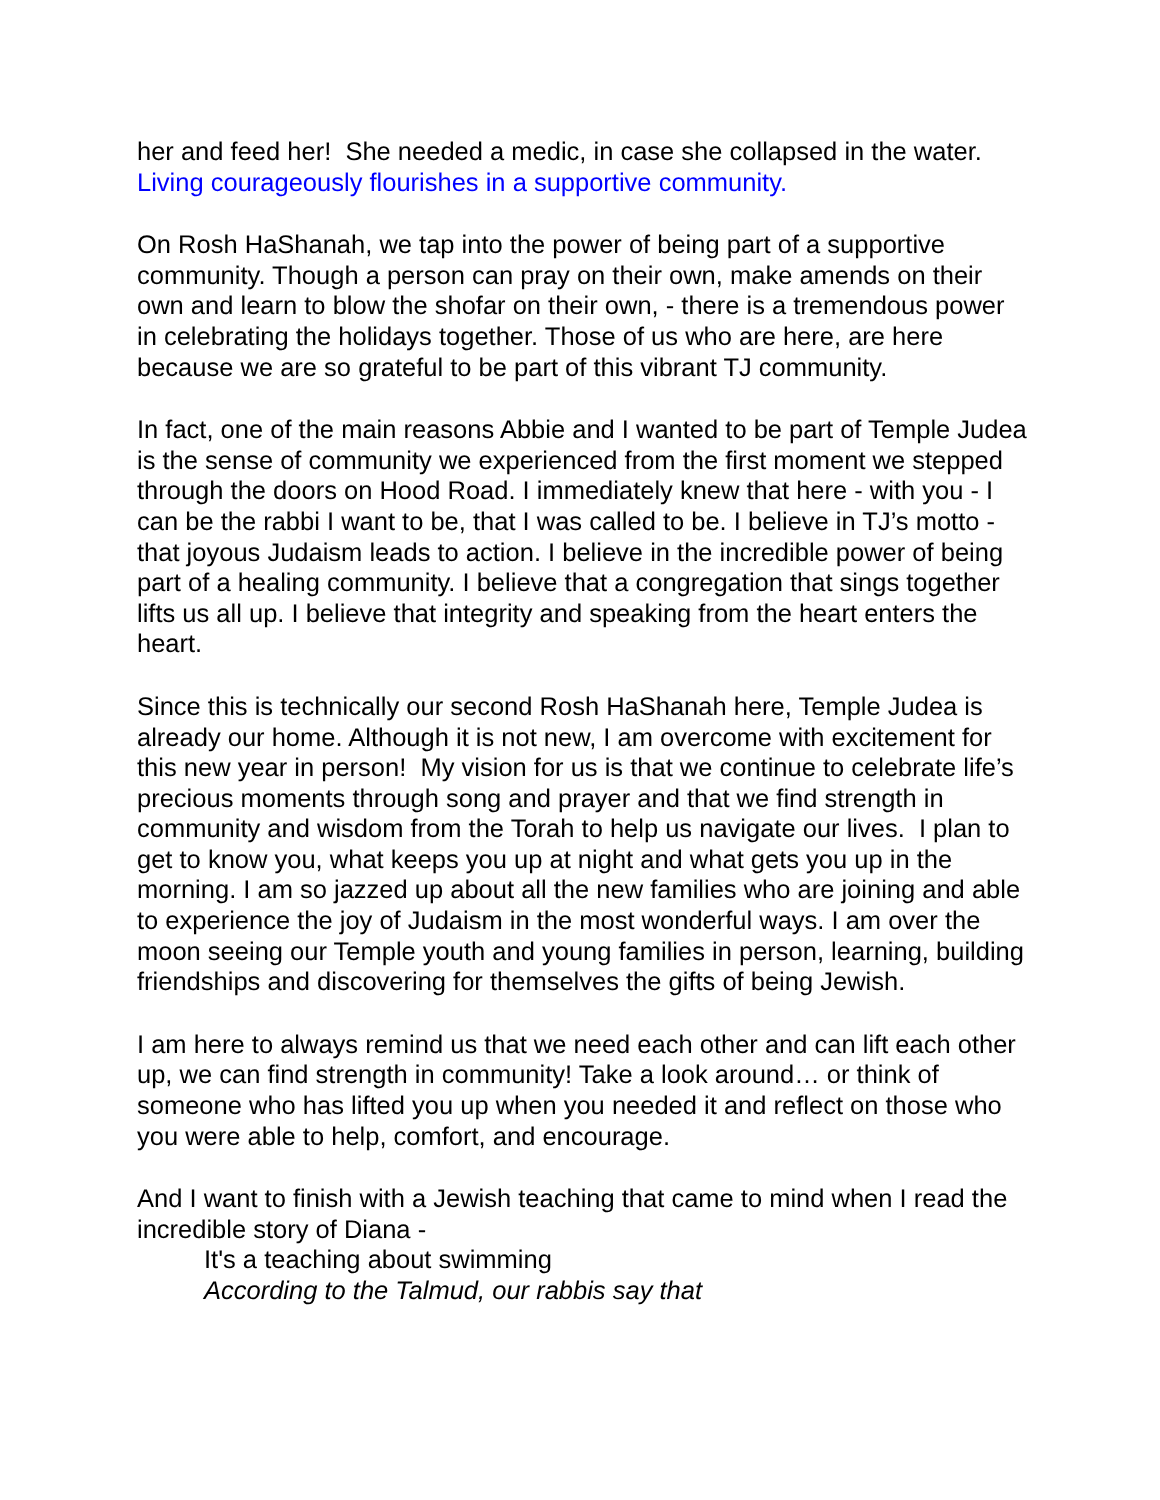her and feed her! She needed a medic, in case she collapsed in the water.
Living courageously flourishes in a supportive community.
On Rosh HaShanah, we tap into the power of being part of a supportive community. Though a person can pray on their own, make amends on their own and learn to blow the shofar on their own, - there is a tremendous power in celebrating the holidays together. Those of us who are here, are here because we are so grateful to be part of this vibrant TJ community.
In fact, one of the main reasons Abbie and I wanted to be part of Temple Judea is the sense of community we experienced from the first moment we stepped through the doors on Hood Road. I immediately knew that here - with you - I can be the rabbi I want to be, that I was called to be. I believe in TJ’s motto - that joyous Judaism leads to action. I believe in the incredible power of being part of a healing community. I believe that a congregation that sings together lifts us all up. I believe that integrity and speaking from the heart enters the heart.
Since this is technically our second Rosh HaShanah here, Temple Judea is already our home. Although it is not new, I am overcome with excitement for this new year in person! My vision for us is that we continue to celebrate life’s precious moments through song and prayer and that we find strength in community and wisdom from the Torah to help us navigate our lives. I plan to get to know you, what keeps you up at night and what gets you up in the morning. I am so jazzed up about all the new families who are joining and able to experience the joy of Judaism in the most wonderful ways. I am over the moon seeing our Temple youth and young families in person, learning, building friendships and discovering for themselves the gifts of being Jewish.
I am here to always remind us that we need each other and can lift each other up, we can find strength in community! Take a look around… or think of someone who has lifted you up when you needed it and reflect on those who you were able to help, comfort, and encourage.
And I want to finish with a Jewish teaching that came to mind when I read the incredible story of Diana -
It's a teaching about swimming
According to the Talmud, our rabbis say that